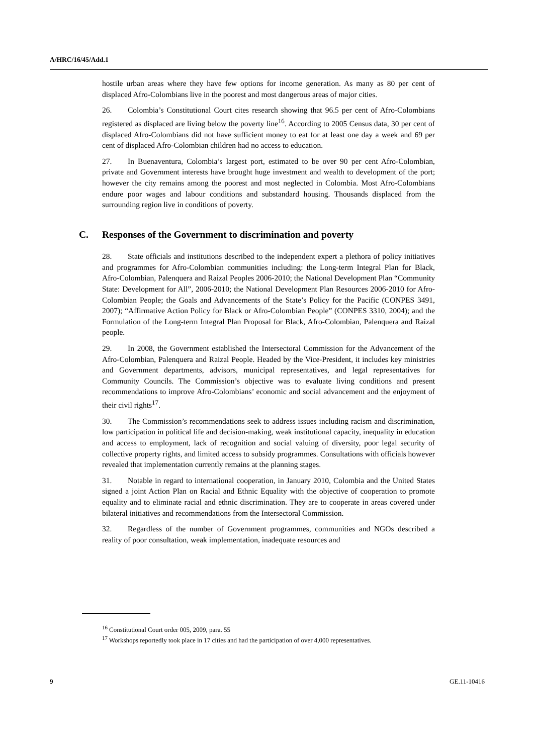A/HRC/16/45/Add.1
hostile urban areas where they have few options for income generation. As many as 80 per cent of displaced Afro-Colombians live in the poorest and most dangerous areas of major cities.
26. Colombia’s Constitutional Court cites research showing that 96.5 per cent of Afro-Colombians registered as displaced are living below the poverty line<sup>16</sup>. According to 2005 Census data, 30 per cent of displaced Afro-Colombians did not have sufficient money to eat for at least one day a week and 69 per cent of displaced Afro-Colombian children had no access to education.
27. In Buenaventura, Colombia’s largest port, estimated to be over 90 per cent Afro-Colombian, private and Government interests have brought huge investment and wealth to development of the port; however the city remains among the poorest and most neglected in Colombia. Most Afro-Colombians endure poor wages and labour conditions and substandard housing. Thousands displaced from the surrounding region live in conditions of poverty.
C. Responses of the Government to discrimination and poverty
28. State officials and institutions described to the independent expert a plethora of policy initiatives and programmes for Afro-Colombian communities including: the Long-term Integral Plan for Black, Afro-Colombian, Palenquera and Raizal Peoples 2006-2010; the National Development Plan “Community State: Development for All”, 2006-2010; the National Development Plan Resources 2006-2010 for Afro-Colombian People; the Goals and Advancements of the State’s Policy for the Pacific (CONPES 3491, 2007); “Affirmative Action Policy for Black or Afro-Colombian People” (CONPES 3310, 2004); and the Formulation of the Long-term Integral Plan Proposal for Black, Afro-Colombian, Palenquera and Raizal people.
29. In 2008, the Government established the Intersectoral Commission for the Advancement of the Afro-Colombian, Palenquera and Raizal People. Headed by the Vice-President, it includes key ministries and Government departments, advisors, municipal representatives, and legal representatives for Community Councils. The Commission’s objective was to evaluate living conditions and present recommendations to improve Afro-Colombians’ economic and social advancement and the enjoyment of their civil rights<sup>17</sup>.
30. The Commission’s recommendations seek to address issues including racism and discrimination, low participation in political life and decision-making, weak institutional capacity, inequality in education and access to employment, lack of recognition and social valuing of diversity, poor legal security of collective property rights, and limited access to subsidy programmes. Consultations with officials however revealed that implementation currently remains at the planning stages.
31. Notable in regard to international cooperation, in January 2010, Colombia and the United States signed a joint Action Plan on Racial and Ethnic Equality with the objective of cooperation to promote equality and to eliminate racial and ethnic discrimination. They are to cooperate in areas covered under bilateral initiatives and recommendations from the Intersectoral Commission.
32. Regardless of the number of Government programmes, communities and NGOs described a reality of poor consultation, weak implementation, inadequate resources and
<sup>16</sup> Constitutional Court order 005, 2009, para. 55
<sup>17</sup> Workshops reportedly took place in 17 cities and had the participation of over 4,000 representatives.
9 GE.11-10416